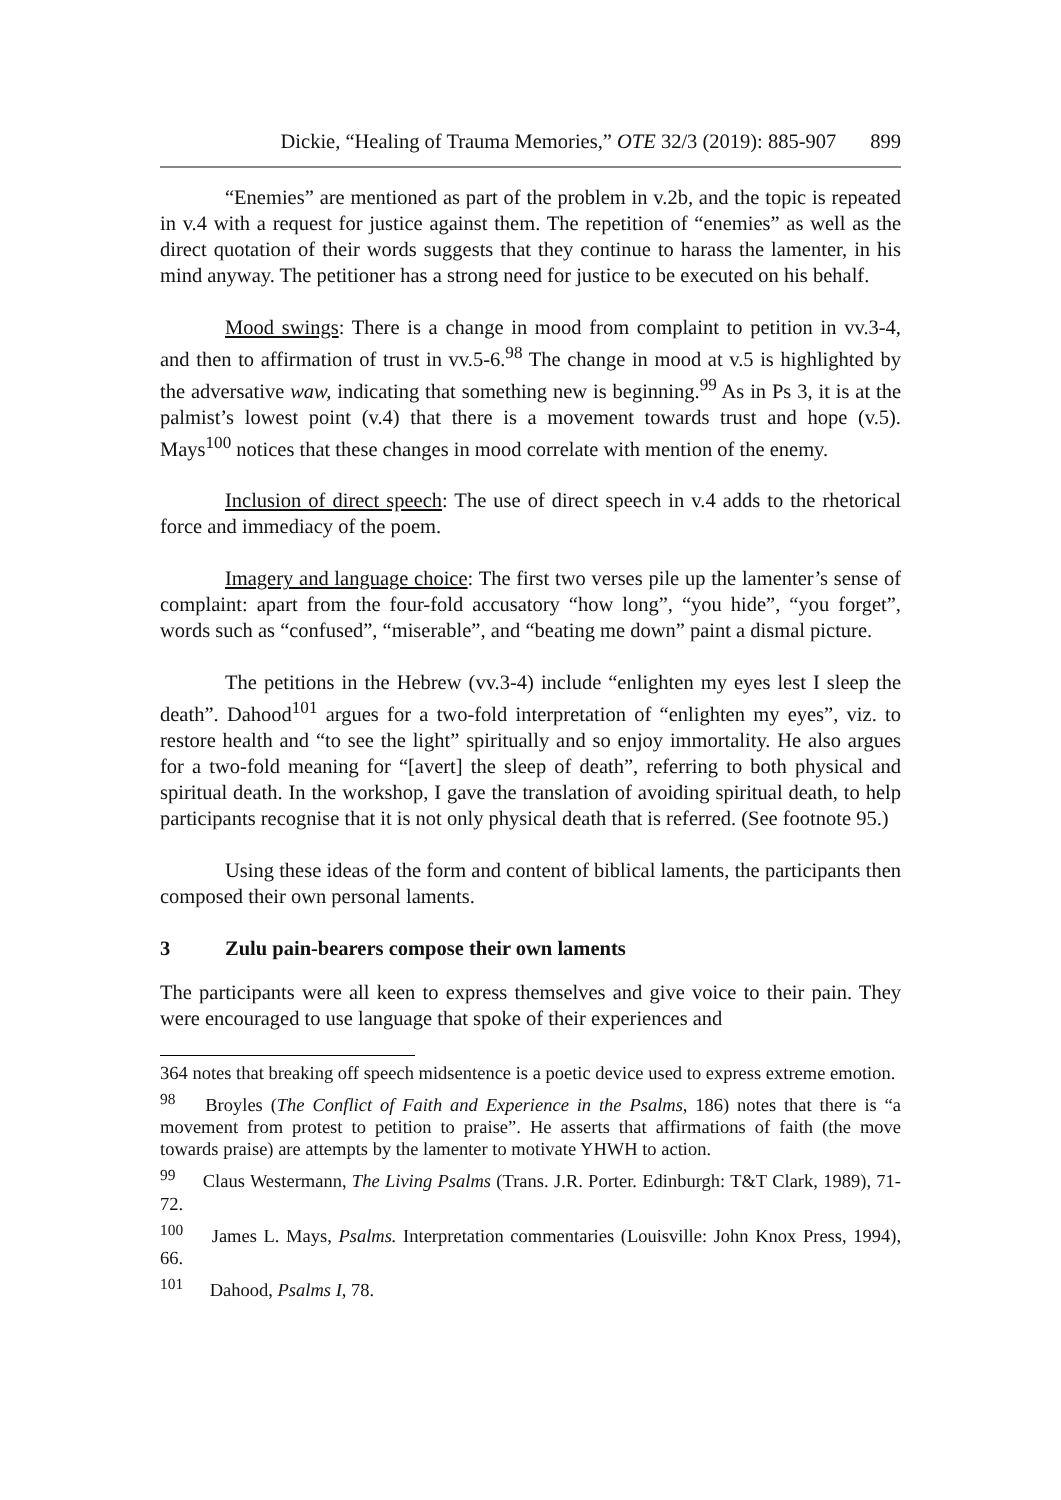Dickie, “Healing of Trauma Memories,” OTE 32/3 (2019): 885-907 899
“Enemies” are mentioned as part of the problem in v.2b, and the topic is repeated in v.4 with a request for justice against them. The repetition of “enemies” as well as the direct quotation of their words suggests that they continue to harass the lamenter, in his mind anyway. The petitioner has a strong need for justice to be executed on his behalf.
Mood swings: There is a change in mood from complaint to petition in vv.3-4, and then to affirmation of trust in vv.5-6.<sup>98</sup> The change in mood at v.5 is highlighted by the adversative waw, indicating that something new is beginning.<sup>99</sup> As in Ps 3, it is at the palmist’s lowest point (v.4) that there is a movement towards trust and hope (v.5). Mays<sup>100</sup> notices that these changes in mood correlate with mention of the enemy.
Inclusion of direct speech: The use of direct speech in v.4 adds to the rhetorical force and immediacy of the poem.
Imagery and language choice: The first two verses pile up the lamenter’s sense of complaint: apart from the four-fold accusatory “how long”, “you hide”, “you forget”, words such as “confused”, “miserable”, and “beating me down” paint a dismal picture.
The petitions in the Hebrew (vv.3-4) include “enlighten my eyes lest I sleep the death”. Dahood<sup>101</sup> argues for a two-fold interpretation of “enlighten my eyes”, viz. to restore health and “to see the light” spiritually and so enjoy immortality. He also argues for a two-fold meaning for “[avert] the sleep of death”, referring to both physical and spiritual death. In the workshop, I gave the translation of avoiding spiritual death, to help participants recognise that it is not only physical death that is referred. (See footnote 95.)
Using these ideas of the form and content of biblical laments, the participants then composed their own personal laments.
3 Zulu pain-bearers compose their own laments
The participants were all keen to express themselves and give voice to their pain. They were encouraged to use language that spoke of their experiences and
364 notes that breaking off speech midsentence is a poetic device used to express extreme emotion.
<sup>98</sup> Broyles (The Conflict of Faith and Experience in the Psalms, 186) notes that there is “a movement from protest to petition to praise”. He asserts that affirmations of faith (the move towards praise) are attempts by the lamenter to motivate YHWH to action.
<sup>99</sup> Claus Westermann, The Living Psalms (Trans. J.R. Porter. Edinburgh: T&T Clark, 1989), 71-72.
<sup>100</sup> James L. Mays, Psalms. Interpretation commentaries (Louisville: John Knox Press, 1994), 66.
<sup>101</sup> Dahood, Psalms I, 78.